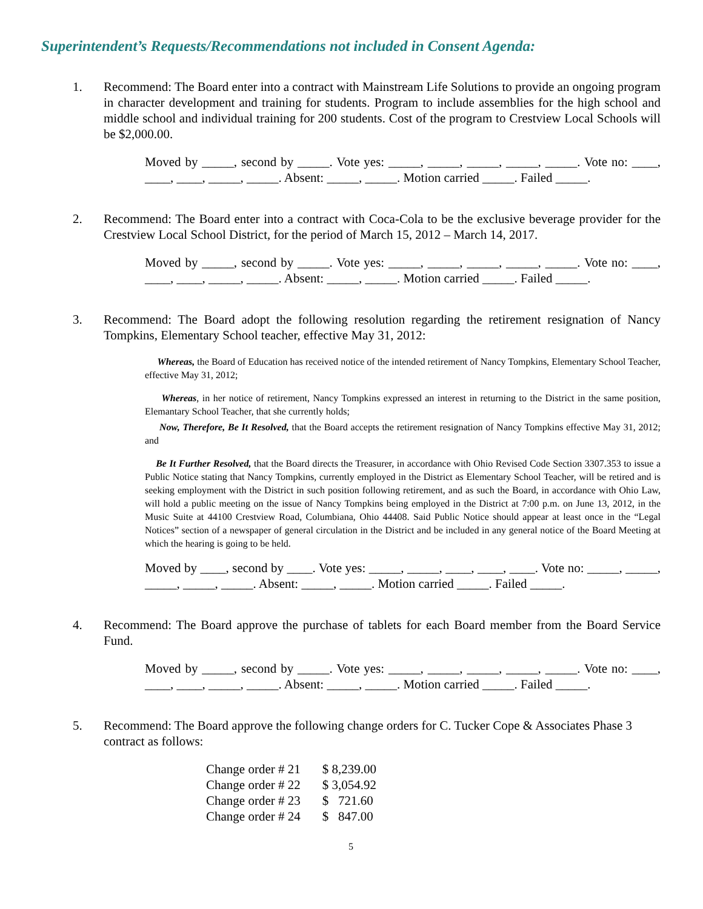Superintendent’s Requests/Recommendations not included in Consent Agenda:
1. Recommend: The Board enter into a contract with Mainstream Life Solutions to provide an ongoing program in character development and training for students. Program to include assemblies for the high school and middle school and individual training for 200 students. Cost of the program to Crestview Local Schools will be $2,000.00.
Moved by _____, second by _____. Vote yes: _____, _____, _____, _____, _____. Vote no: ____, ____, ____, _____, _____. Absent: _____, _____. Motion carried _____. Failed _____.
2. Recommend: The Board enter into a contract with Coca-Cola to be the exclusive beverage provider for the Crestview Local School District, for the period of March 15, 2012 – March 14, 2017.
Moved by _____, second by _____. Vote yes: _____, _____, _____, _____, _____. Vote no: ____, ____, ____, _____, _____. Absent: _____, _____. Motion carried _____. Failed _____.
3. Recommend: The Board adopt the following resolution regarding the retirement resignation of Nancy Tompkins, Elementary School teacher, effective May 31, 2012:
Whereas, the Board of Education has received notice of the intended retirement of Nancy Tompkins, Elementary School Teacher, effective May 31, 2012;
Whereas, in her notice of retirement, Nancy Tompkins expressed an interest in returning to the District in the same position, Elemantary School Teacher, that she currently holds;
Now, Therefore, Be It Resolved, that the Board accepts the retirement resignation of Nancy Tompkins effective May 31, 2012; and
Be It Further Resolved, that the Board directs the Treasurer, in accordance with Ohio Revised Code Section 3307.353 to issue a Public Notice stating that Nancy Tompkins, currently employed in the District as Elementary School Teacher, will be retired and is seeking employment with the District in such position following retirement, and as such the Board, in accordance with Ohio Law, will hold a public meeting on the issue of Nancy Tompkins being employed in the District at 7:00 p.m. on June 13, 2012, in the Music Suite at 44100 Crestview Road, Columbiana, Ohio 44408. Said Public Notice should appear at least once in the “Legal Notices” section of a newspaper of general circulation in the District and be included in any general notice of the Board Meeting at which the hearing is going to be held.
Moved by ____, second by ____. Vote yes: _____, _____, ____, ____, ____. Vote no: _____, _____, _____, _____, _____. Absent: _____, _____. Motion carried _____. Failed _____.
4. Recommend: The Board approve the purchase of tablets for each Board member from the Board Service Fund.
Moved by _____, second by _____. Vote yes: _____, _____, _____, _____, _____. Vote no: ____, ____, ____, _____, _____. Absent: _____, _____. Motion carried _____. Failed _____.
5. Recommend: The Board approve the following change orders for C. Tucker Cope & Associates Phase 3 contract as follows:
| Change order # 21 | $ 8,239.00 |
| Change order # 22 | $ 3,054.92 |
| Change order # 23 | $ 721.60 |
| Change order # 24 | $ 847.00 |
5